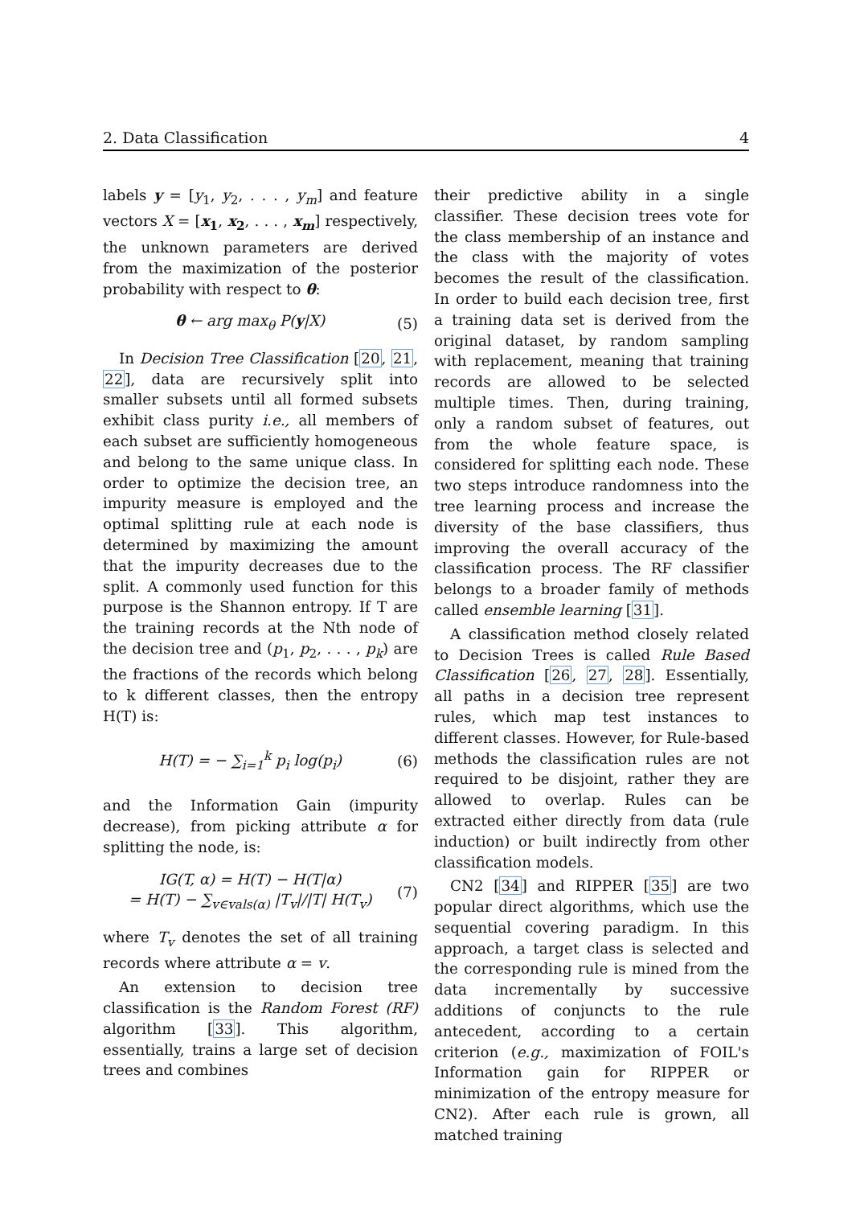2. Data Classification 4
labels y = [y<sub>1</sub>, y<sub>2</sub>, . . . , y<sub>m</sub>] and feature vectors X = [x<sub>1</sub>, x<sub>2</sub>, . . . , x<sub>m</sub>] respectively, the unknown parameters are derived from the maximization of the posterior probability with respect to θ:
θ ← arg max<sub>θ</sub> P(y|X) (5)
In Decision Tree Classification [20, 21, 22], data are recursively split into smaller subsets until all formed subsets exhibit class purity i.e., all members of each subset are sufficiently homogeneous and belong to the same unique class. In order to optimize the decision tree, an impurity measure is employed and the optimal splitting rule at each node is determined by maximizing the amount that the impurity decreases due to the split. A commonly used function for this purpose is the Shannon entropy. If T are the training records at the Nth node of the decision tree and (p<sub>1</sub>, p<sub>2</sub>, . . . , p<sub>k</sub>) are the fractions of the records which belong to k different classes, then the entropy H(T) is:
H(T) = − ∑<sub>i=1</sub><sup>k</sup> p<sub>i</sub> log(p<sub>i</sub>) (6)
and the Information Gain (impurity decrease), from picking attribute α for splitting the node, is:
IG(T, α) = H(T) − H(T|α)
= H(T) − ∑<sub>v∈vals(α)</sub> |T<sub>v</sub>|/|T| H(T<sub>v</sub>) (7)
where T<sub>v</sub> denotes the set of all training records where attribute α = v.
An extension to decision tree classification is the Random Forest (RF) algorithm [33]. This algorithm, essentially, trains a large set of decision trees and combines
their predictive ability in a single classifier. These decision trees vote for the class membership of an instance and the class with the majority of votes becomes the result of the classification. In order to build each decision tree, first a training data set is derived from the original dataset, by random sampling with replacement, meaning that training records are allowed to be selected multiple times. Then, during training, only a random subset of features, out from the whole feature space, is considered for splitting each node. These two steps introduce randomness into the tree learning process and increase the diversity of the base classifiers, thus improving the overall accuracy of the classification process. The RF classifier belongs to a broader family of methods called ensemble learning [31].
A classification method closely related to Decision Trees is called Rule Based Classification [26, 27, 28]. Essentially, all paths in a decision tree represent rules, which map test instances to different classes. However, for Rule-based methods the classification rules are not required to be disjoint, rather they are allowed to overlap. Rules can be extracted either directly from data (rule induction) or built indirectly from other classification models.
CN2 [34] and RIPPER [35] are two popular direct algorithms, which use the sequential covering paradigm. In this approach, a target class is selected and the corresponding rule is mined from the data incrementally by successive additions of conjuncts to the rule antecedent, according to a certain criterion (e.g., maximization of FOIL's Information gain for RIPPER or minimization of the entropy measure for CN2). After each rule is grown, all matched training